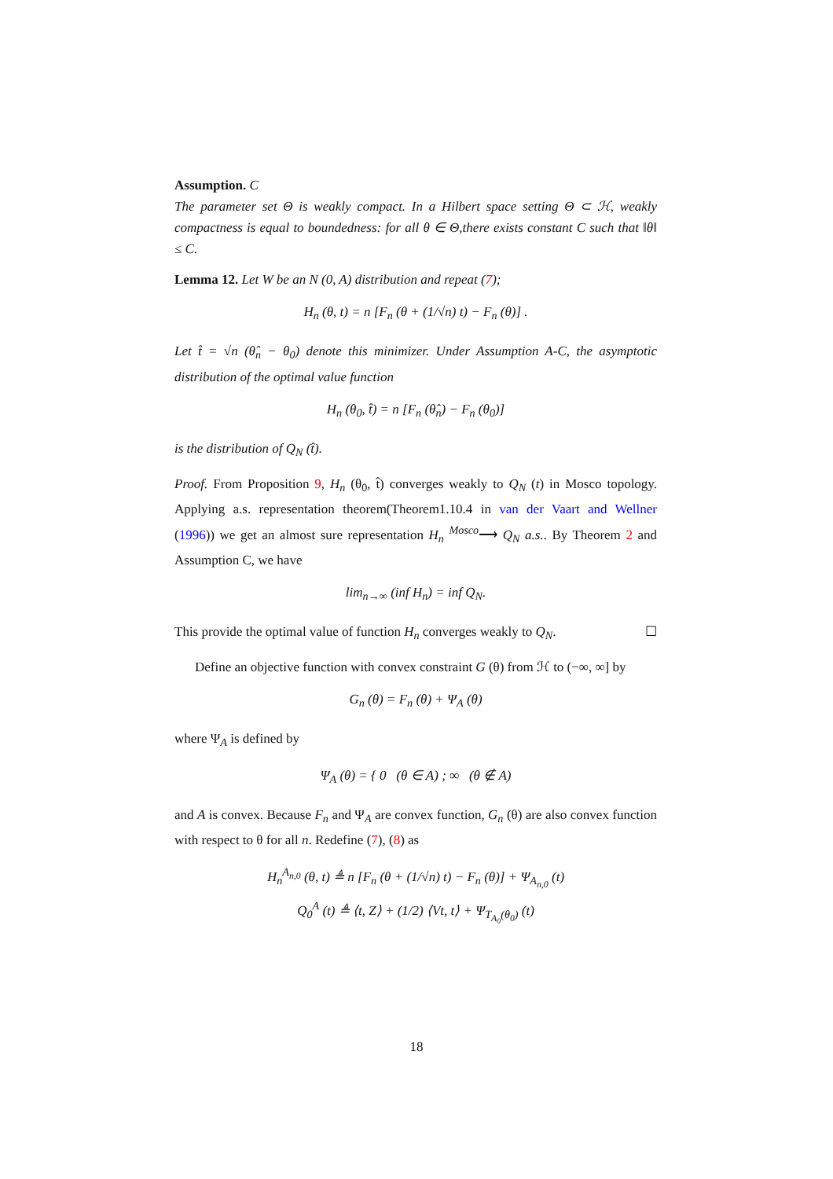Assumption. C
The parameter set Θ is weakly compact. In a Hilbert space setting Θ ⊂ ℋ, weakly compactness is equal to boundedness: for all θ ∈ Θ,there exists constant C such that ‖θ‖ ≤ C.
Lemma 12. Let W be an N (0, A) distribution and repeat (7);
H<sub>n</sub> (θ, t) = n [F<sub>n</sub> (θ + (1/√n) t) − F<sub>n</sub> (θ)] .
Let t̂ = √n (θ̂<sub>n</sub> − θ<sub>0</sub>) denote this minimizer. Under Assumption A-C, the asymptotic distribution of the optimal value function
H<sub>n</sub> (θ<sub>0</sub>, t̂) = n [F<sub>n</sub> (θ̂<sub>n</sub>) − F<sub>n</sub> (θ<sub>0</sub>)]
is the distribution of Q<sub>N</sub> (t̂).
Proof. From Proposition 9, H<sub>n</sub> (θ<sub>0</sub>, t̂) converges weakly to Q<sub>N</sub> (t) in Mosco topology. Applying a.s. representation theorem(Theorem1.10.4 in van der Vaart and Wellner (1996)) we get an almost sure representation H<sub>n</sub> <sup>Mosco</sup>⟶ Q<sub>N</sub> a.s.. By Theorem 2 and Assumption C, we have
lim<sub>n→∞</sub> (inf H<sub>n</sub>) = inf Q<sub>N</sub>.
This provide the optimal value of function H<sub>n</sub> converges weakly to Q<sub>N</sub>. ☐
Define an objective function with convex constraint G (θ) from ℋ to (−∞, ∞] by
G<sub>n</sub> (θ) = F<sub>n</sub> (θ) + Ψ<sub>A</sub> (θ)
where Ψ<sub>A</sub> is defined by
Ψ<sub>A</sub> (θ) = { 0 (θ ∈ A) ; ∞ (θ ∉ A)
and A is convex. Because F<sub>n</sub> and Ψ<sub>A</sub> are convex function, G<sub>n</sub> (θ) are also convex function with respect to θ for all n. Redefine (7), (8) as
H<sub>n</sub><sup>A<sub>n,0</sub></sup> (θ, t) ≜ n [F<sub>n</sub> (θ + (1/√n) t) − F<sub>n</sub> (θ)] + Ψ<sub>A<sub>n,0</sub></sub> (t)
Q<sub>0</sub><sup>A</sup> (t) ≜ ⟨t, Z⟩ + (1/2) ⟨Vt, t⟩ + Ψ<sub>T<sub>A<sub>0</sub></sub>(θ<sub>0</sub>)</sub> (t)
18